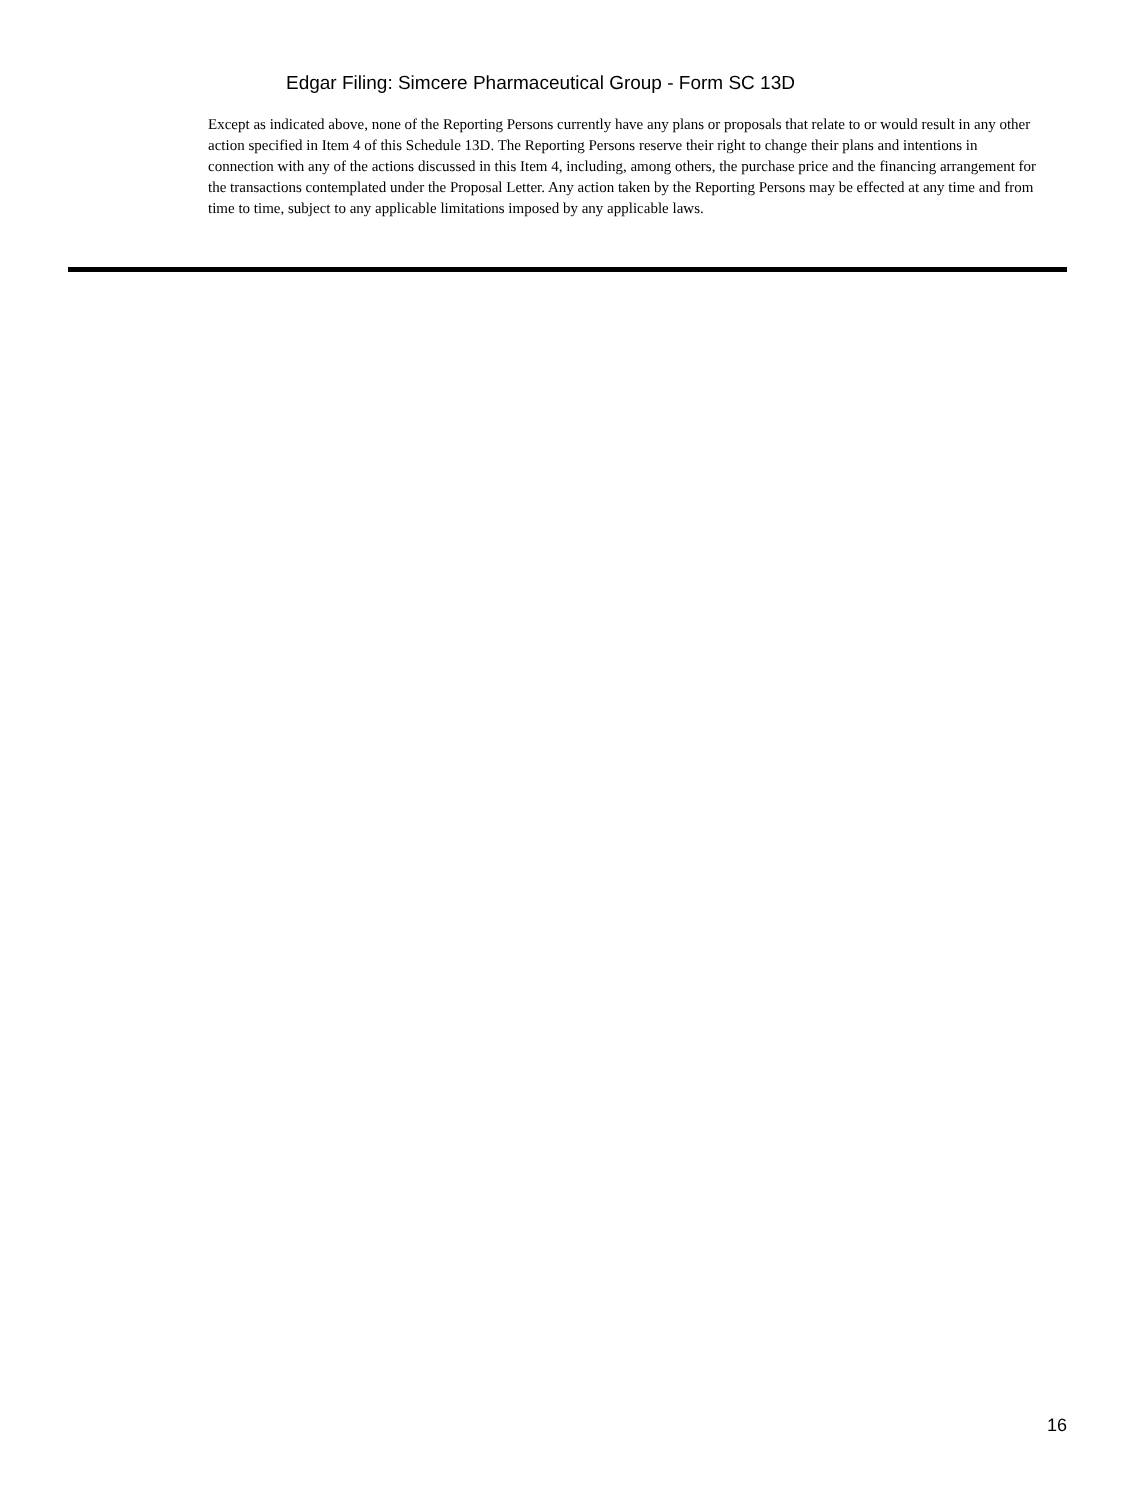Edgar Filing: Simcere Pharmaceutical Group - Form SC 13D
Except as indicated above, none of the Reporting Persons currently have any plans or proposals that relate to or would result in any other action specified in Item 4 of this Schedule 13D. The Reporting Persons reserve their right to change their plans and intentions in connection with any of the actions discussed in this Item 4, including, among others, the purchase price and the financing arrangement for the transactions contemplated under the Proposal Letter. Any action taken by the Reporting Persons may be effected at any time and from time to time, subject to any applicable limitations imposed by any applicable laws.
16